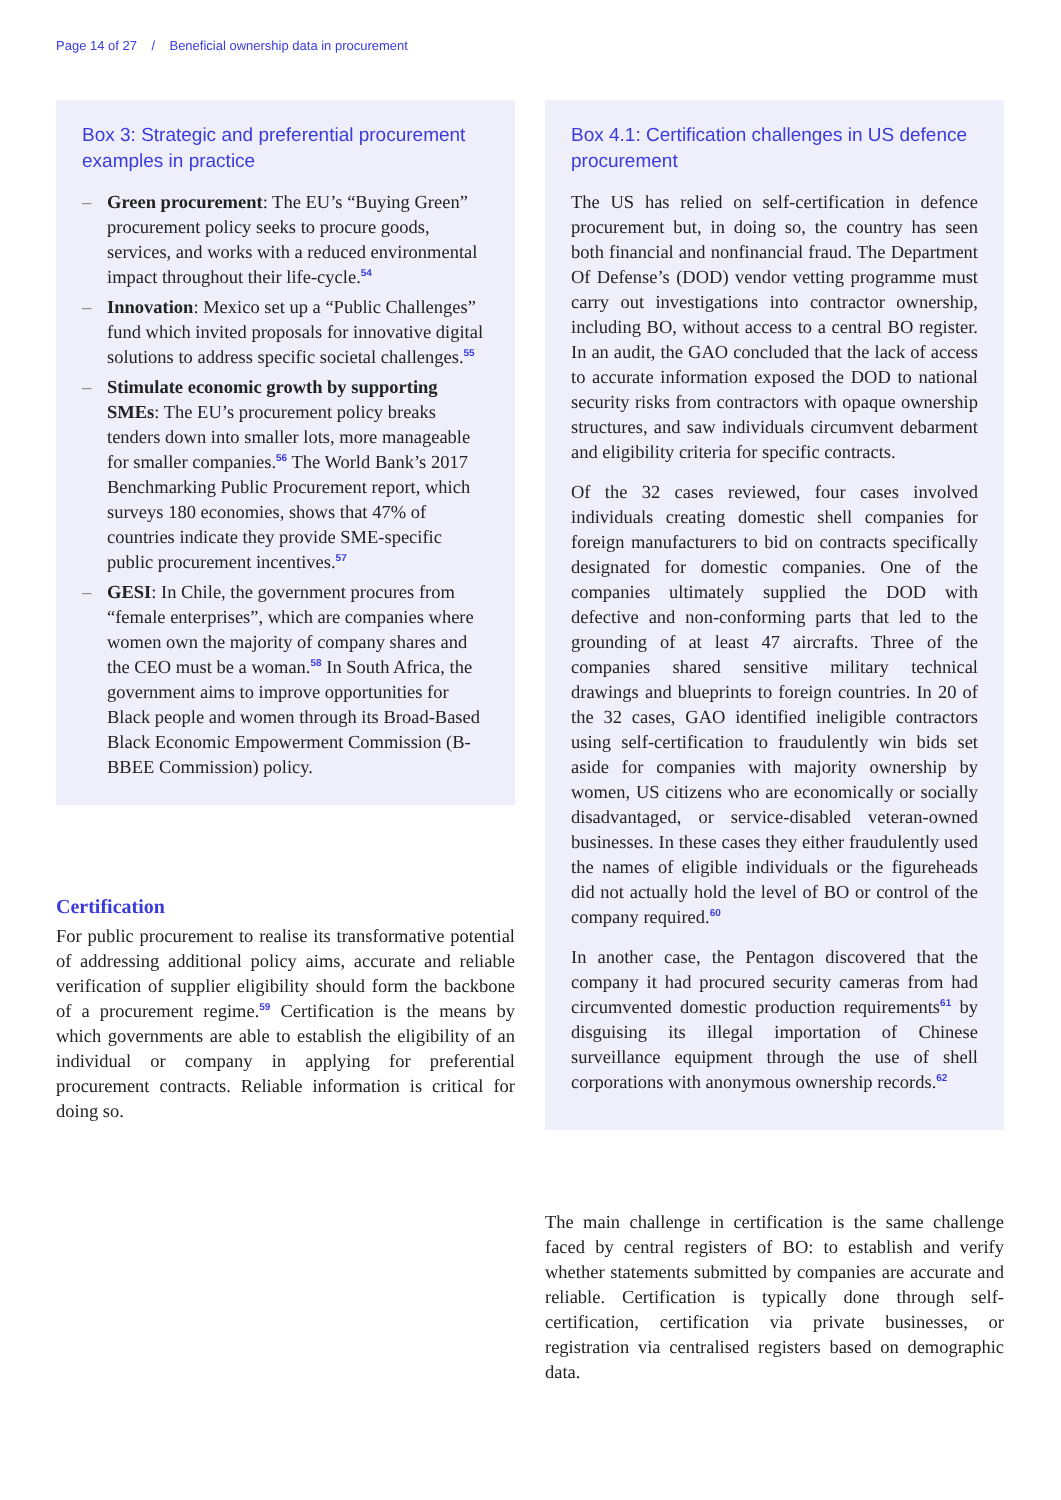Page 14 of 27 / Beneficial ownership data in procurement
Box 3: Strategic and preferential procurement examples in practice
– Green procurement: The EU’s “Buying Green” procurement policy seeks to procure goods, services, and works with a reduced environmental impact throughout their life-cycle.<sup>54</sup>
– Innovation: Mexico set up a “Public Challenges” fund which invited proposals for innovative digital solutions to address specific societal challenges.<sup>55</sup>
– Stimulate economic growth by supporting SMEs: The EU’s procurement policy breaks tenders down into smaller lots, more manageable for smaller companies.<sup>56</sup> The World Bank’s 2017 Benchmarking Public Procurement report, which surveys 180 economies, shows that 47% of countries indicate they provide SME-specific public procurement incentives.<sup>57</sup>
– GESI: In Chile, the government procures from “female enterprises”, which are companies where women own the majority of company shares and the CEO must be a woman.<sup>58</sup> In South Africa, the government aims to improve opportunities for Black people and women through its Broad-Based Black Economic Empowerment Commission (B-BBEE Commission) policy.
Certification
For public procurement to realise its transformative potential of addressing additional policy aims, accurate and reliable verification of supplier eligibility should form the backbone of a procurement regime.<sup>59</sup> Certification is the means by which governments are able to establish the eligibility of an individual or company in applying for preferential procurement contracts. Reliable information is critical for doing so.
Box 4.1: Certification challenges in US defence procurement
The US has relied on self-certification in defence procurement but, in doing so, the country has seen both financial and nonfinancial fraud. The Department Of Defense’s (DOD) vendor vetting programme must carry out investigations into contractor ownership, including BO, without access to a central BO register. In an audit, the GAO concluded that the lack of access to accurate information exposed the DOD to national security risks from contractors with opaque ownership structures, and saw individuals circumvent debarment and eligibility criteria for specific contracts.
Of the 32 cases reviewed, four cases involved individuals creating domestic shell companies for foreign manufacturers to bid on contracts specifically designated for domestic companies. One of the companies ultimately supplied the DOD with defective and non-conforming parts that led to the grounding of at least 47 aircrafts. Three of the companies shared sensitive military technical drawings and blueprints to foreign countries. In 20 of the 32 cases, GAO identified ineligible contractors using self-certification to fraudulently win bids set aside for companies with majority ownership by women, US citizens who are economically or socially disadvantaged, or service-disabled veteran-owned businesses. In these cases they either fraudulently used the names of eligible individuals or the figureheads did not actually hold the level of BO or control of the company required.<sup>60</sup>
In another case, the Pentagon discovered that the company it had procured security cameras from had circumvented domestic production requirements<sup>61</sup> by disguising its illegal importation of Chinese surveillance equipment through the use of shell corporations with anonymous ownership records.<sup>62</sup>
The main challenge in certification is the same challenge faced by central registers of BO: to establish and verify whether statements submitted by companies are accurate and reliable. Certification is typically done through self-certification, certification via private businesses, or registration via centralised registers based on demographic data.